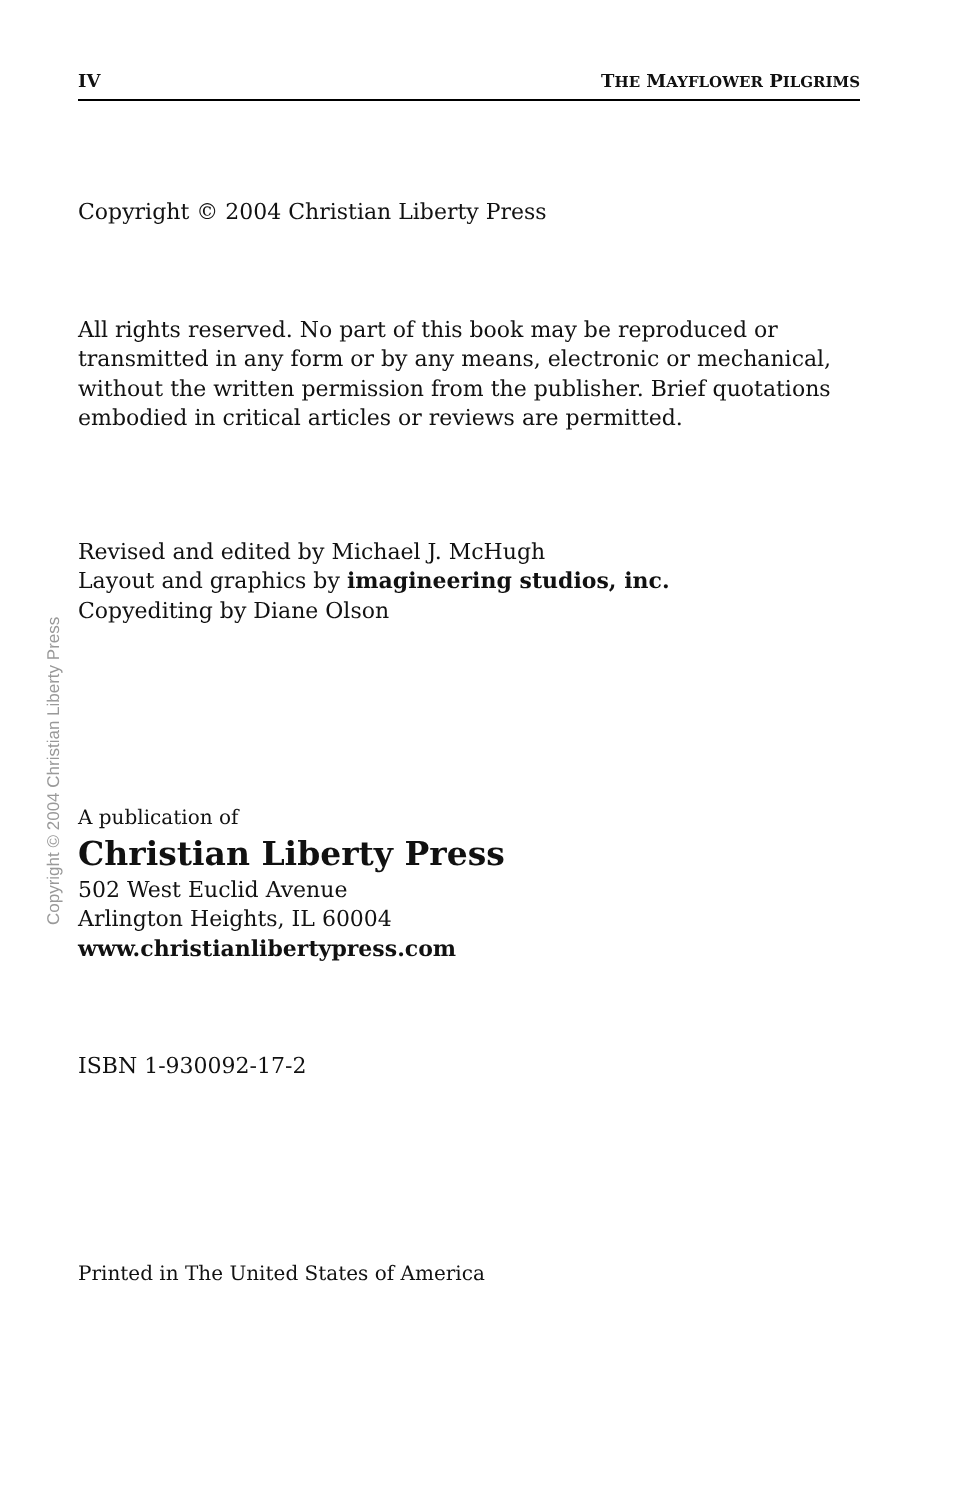Copyright © 2004 Christian Liberty Press
IV THE MAYFLOWER PILGRIMS
Copyright © 2004 Christian Liberty Press
All rights reserved. No part of this book may be reproduced or transmitted in any form or by any means, electronic or mechanical, without the written permission from the publisher. Brief quotations embodied in critical articles or reviews are permitted.
Revised and edited by Michael J. McHugh
Layout and graphics by imagineering studios, inc.
Copyediting by Diane Olson
A publication of
Christian Liberty Press
502 West Euclid Avenue
Arlington Heights, IL 60004
www.christianlibertypress.com
ISBN 1-930092-17-2
Printed in The United States of America